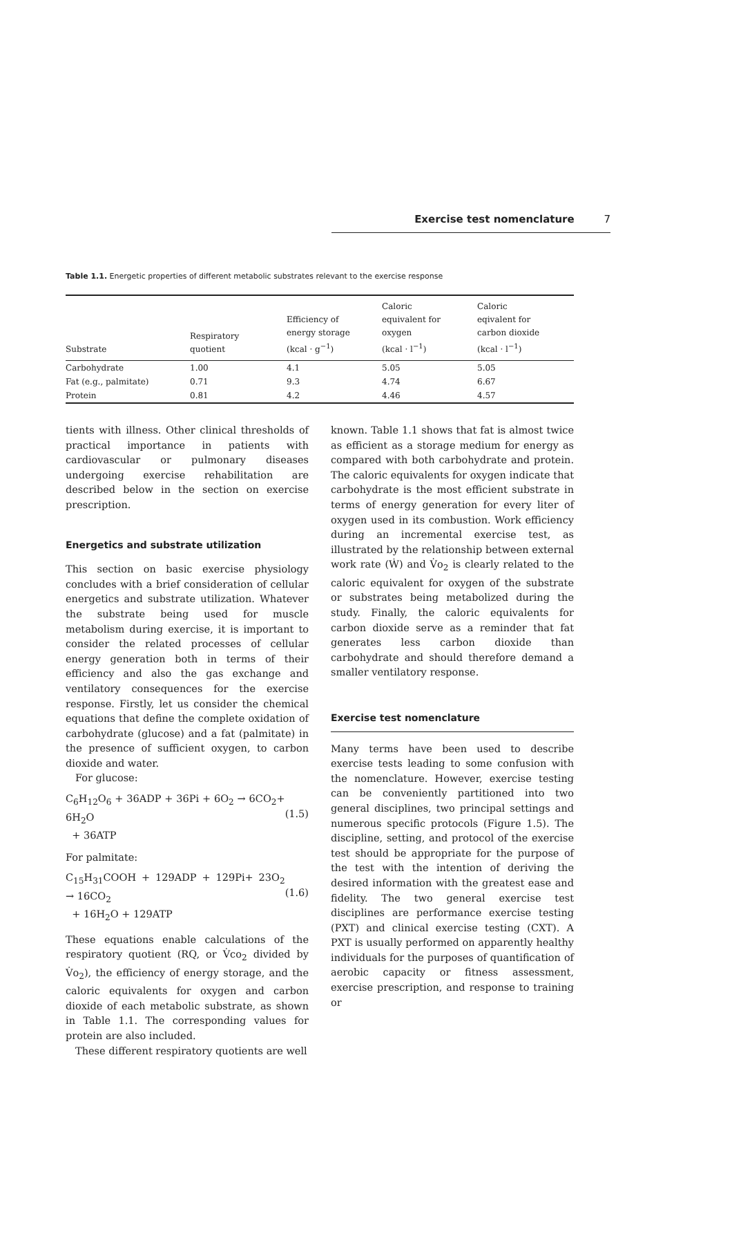Exercise test nomenclature 7
Table 1.1. Energetic properties of different metabolic substrates relevant to the exercise response
| Substrate | Respiratory quotient | Efficiency of energy storage (kcal · g<sup>−1</sup>) | Caloric equivalent for oxygen (kcal · l<sup>−1</sup>) | Caloric eqivalent for carbon dioxide (kcal · l<sup>−1</sup>) |
| --- | --- | --- | --- | --- |
| Carbohydrate | 1.00 | 4.1 | 5.05 | 5.05 |
| Fat (e.g., palmitate) | 0.71 | 9.3 | 4.74 | 6.67 |
| Protein | 0.81 | 4.2 | 4.46 | 4.57 |
tients with illness. Other clinical thresholds of practical importance in patients with cardiovascular or pulmonary diseases undergoing exercise rehabilitation are described below in the section on exercise prescription.
Energetics and substrate utilization
This section on basic exercise physiology concludes with a brief consideration of cellular energetics and substrate utilization. Whatever the substrate being used for muscle metabolism during exercise, it is important to consider the related processes of cellular energy generation both in terms of their efficiency and also the gas exchange and ventilatory consequences for the exercise response. Firstly, let us consider the chemical equations that define the complete oxidation of carbohydrate (glucose) and a fat (palmitate) in the presence of sufficient oxygen, to carbon dioxide and water.
For glucose:
C<sub>6</sub>H<sub>12</sub>O<sub>6</sub> + 36ADP + 36Pi + 6O<sub>2</sub> → 6CO<sub>2</sub>+ 6H<sub>2</sub>O
+ 36ATP
(1.5)
For palmitate:
C<sub>15</sub>H<sub>31</sub>COOH + 129ADP + 129Pi+ 23O<sub>2</sub> → 16CO<sub>2</sub>
+ 16H<sub>2</sub>O + 129ATP
(1.6)
These equations enable calculations of the respiratory quotient (RQ, or V̇co<sub>2</sub> divided by V̇o<sub>2</sub>), the efficiency of energy storage, and the caloric equivalents for oxygen and carbon dioxide of each metabolic substrate, as shown in Table 1.1. The corresponding values for protein are also included.
These different respiratory quotients are well
known. Table 1.1 shows that fat is almost twice as efficient as a storage medium for energy as compared with both carbohydrate and protein. The caloric equivalents for oxygen indicate that carbohydrate is the most efficient substrate in terms of energy generation for every liter of oxygen used in its combustion. Work efficiency during an incremental exercise test, as illustrated by the relationship between external work rate (Ẇ) and V̇o<sub>2</sub> is clearly related to the caloric equivalent for oxygen of the substrate or substrates being metabolized during the study. Finally, the caloric equivalents for carbon dioxide serve as a reminder that fat generates less carbon dioxide than carbohydrate and should therefore demand a smaller ventilatory response.
Exercise test nomenclature
Many terms have been used to describe exercise tests leading to some confusion with the nomenclature. However, exercise testing can be conveniently partitioned into two general disciplines, two principal settings and numerous specific protocols (Figure 1.5). The discipline, setting, and protocol of the exercise test should be appropriate for the purpose of the test with the intention of deriving the desired information with the greatest ease and fidelity. The two general exercise test disciplines are performance exercise testing (PXT) and clinical exercise testing (CXT). A PXT is usually performed on apparently healthy individuals for the purposes of quantification of aerobic capacity or fitness assessment, exercise prescription, and response to training or